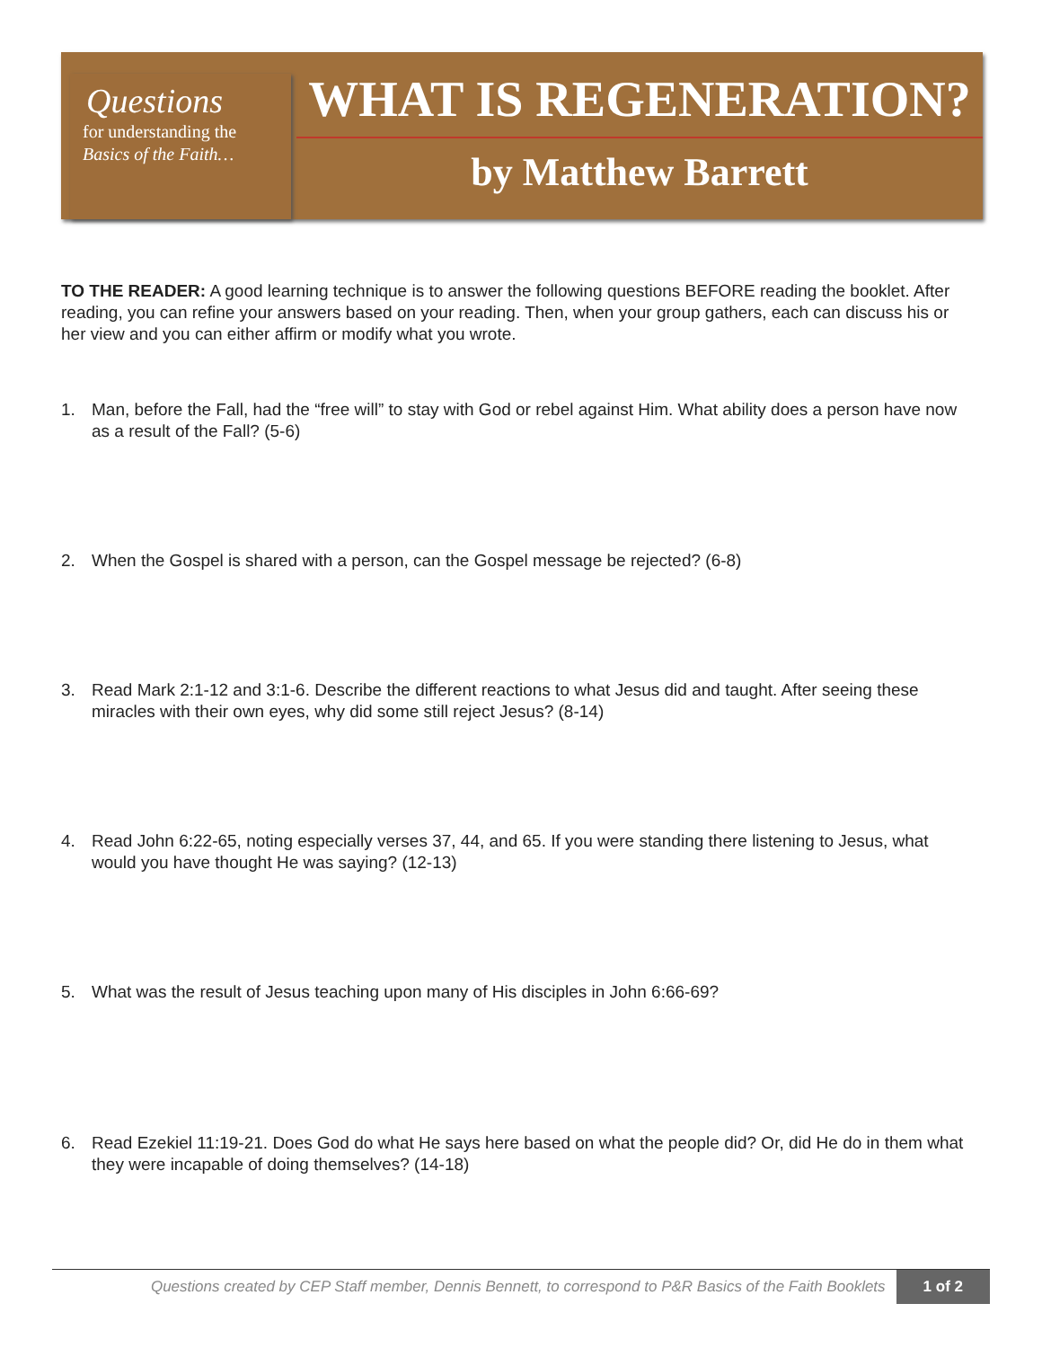Questions
for understanding the
Basics of the Faith…
WHAT IS REGENERATION?
by Matthew Barrett
TO THE READER: A good learning technique is to answer the following questions BEFORE reading the booklet. After reading, you can refine your answers based on your reading. Then, when your group gathers, each can discuss his or her view and you can either affirm or modify what you wrote.
1. Man, before the Fall, had the “free will” to stay with God or rebel against Him. What ability does a person have now as a result of the Fall? (5-6)
2. When the Gospel is shared with a person, can the Gospel message be rejected? (6-8)
3. Read Mark 2:1-12 and 3:1-6. Describe the different reactions to what Jesus did and taught. After seeing these miracles with their own eyes, why did some still reject Jesus? (8-14)
4. Read John 6:22-65, noting especially verses 37, 44, and 65. If you were standing there listening to Jesus, what would you have thought He was saying? (12-13)
5. What was the result of Jesus teaching upon many of His disciples in John 6:66-69?
6. Read Ezekiel 11:19-21. Does God do what He says here based on what the people did? Or, did He do in them what they were incapable of doing themselves? (14-18)
Questions created by CEP Staff member, Dennis Bennett, to correspond to P&R Basics of the Faith Booklets 1 of 2